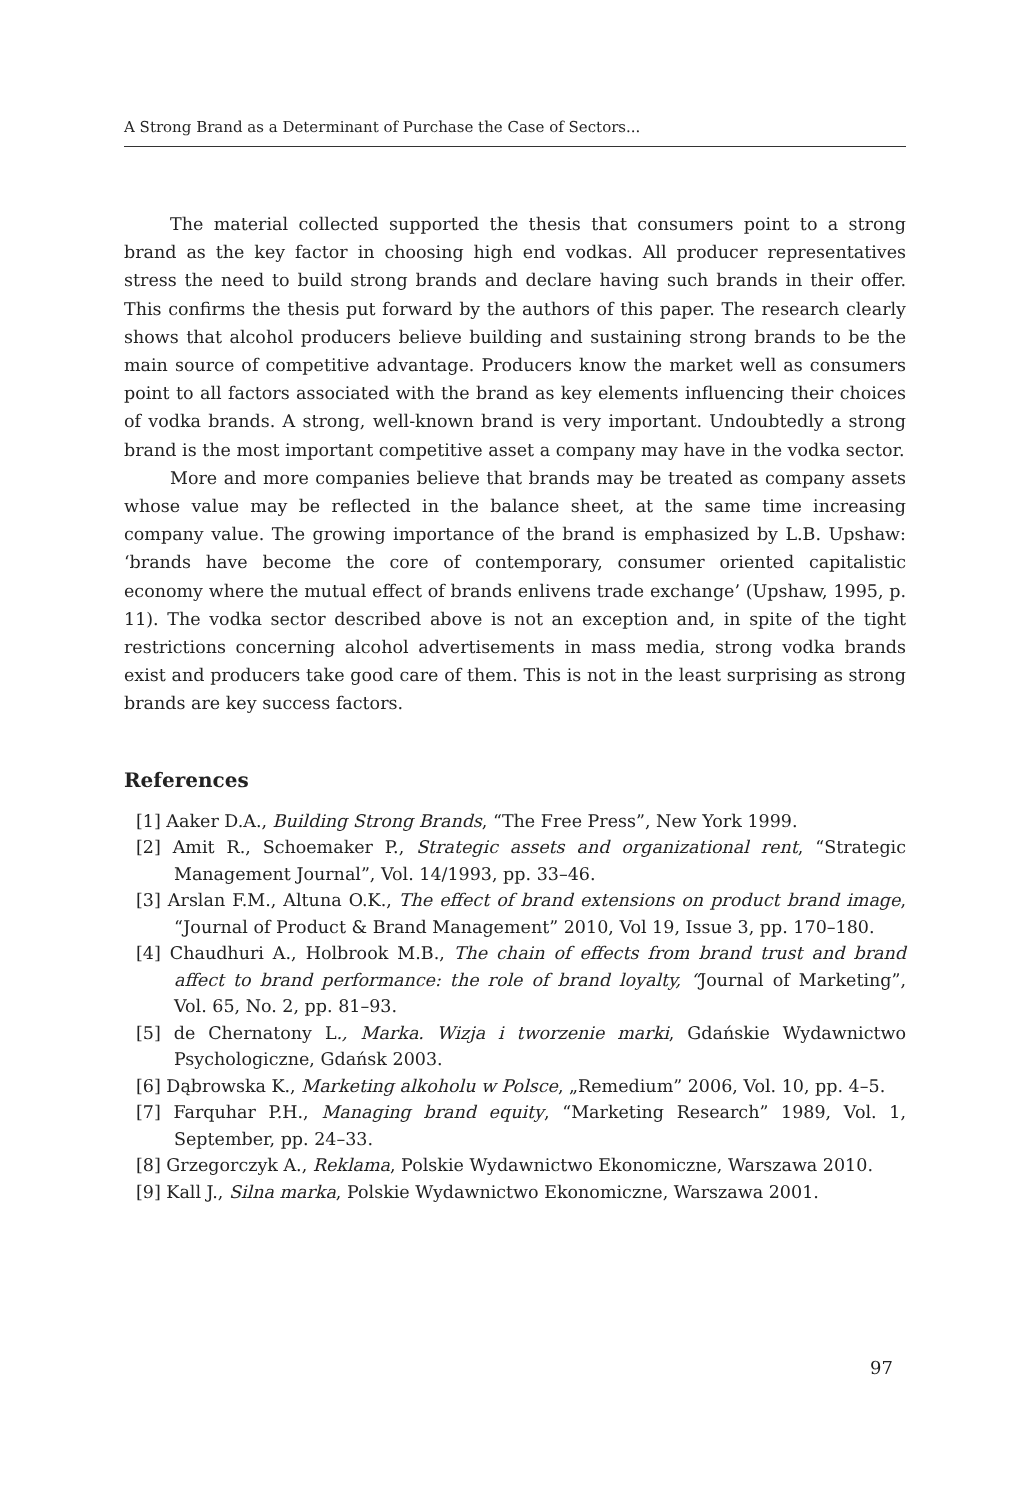A Strong Brand as a Determinant of Purchase the Case of Sectors...
The material collected supported the thesis that consumers point to a strong brand as the key factor in choosing high end vodkas. All producer representatives stress the need to build strong brands and declare having such brands in their offer. This confirms the thesis put forward by the authors of this paper. The research clearly shows that alcohol producers believe building and sustaining strong brands to be the main source of competitive advantage. Producers know the market well as consumers point to all factors associated with the brand as key elements influencing their choices of vodka brands. A strong, well-known brand is very important. Undoubtedly a strong brand is the most important competitive asset a company may have in the vodka sector.
More and more companies believe that brands may be treated as company assets whose value may be reflected in the balance sheet, at the same time increasing company value. The growing importance of the brand is emphasized by L.B. Upshaw: ‘brands have become the core of contemporary, consumer oriented capitalistic economy where the mutual effect of brands enlivens trade exchange’ (Upshaw, 1995, p. 11). The vodka sector described above is not an exception and, in spite of the tight restrictions concerning alcohol advertisements in mass media, strong vodka brands exist and producers take good care of them. This is not in the least surprising as strong brands are key success factors.
References
[1] Aaker D.A., Building Strong Brands, “The Free Press”, New York 1999.
[2] Amit R., Schoemaker P., Strategic assets and organizational rent, “Strategic Management Journal”, Vol. 14/1993, pp. 33–46.
[3] Arslan F.M., Altuna O.K., The effect of brand extensions on product brand image, “Journal of Product & Brand Management” 2010, Vol 19, Issue 3, pp. 170–180.
[4] Chaudhuri A., Holbrook M.B., The chain of effects from brand trust and brand affect to brand performance: the role of brand loyalty, “Journal of Marketing”, Vol. 65, No. 2, pp. 81–93.
[5] de Chernatony L., Marka. Wizja i tworzenie marki, Gdańskie Wydawnictwo Psychologiczne, Gdańsk 2003.
[6] Dąbrowska K., Marketing alkoholu w Polsce, „Remedium” 2006, Vol. 10, pp. 4–5.
[7] Farquhar P.H., Managing brand equity, “Marketing Research” 1989, Vol. 1, September, pp. 24–33.
[8] Grzegorczyk A., Reklama, Polskie Wydawnictwo Ekonomiczne, Warszawa 2010.
[9] Kall J., Silna marka, Polskie Wydawnictwo Ekonomiczne, Warszawa 2001.
97